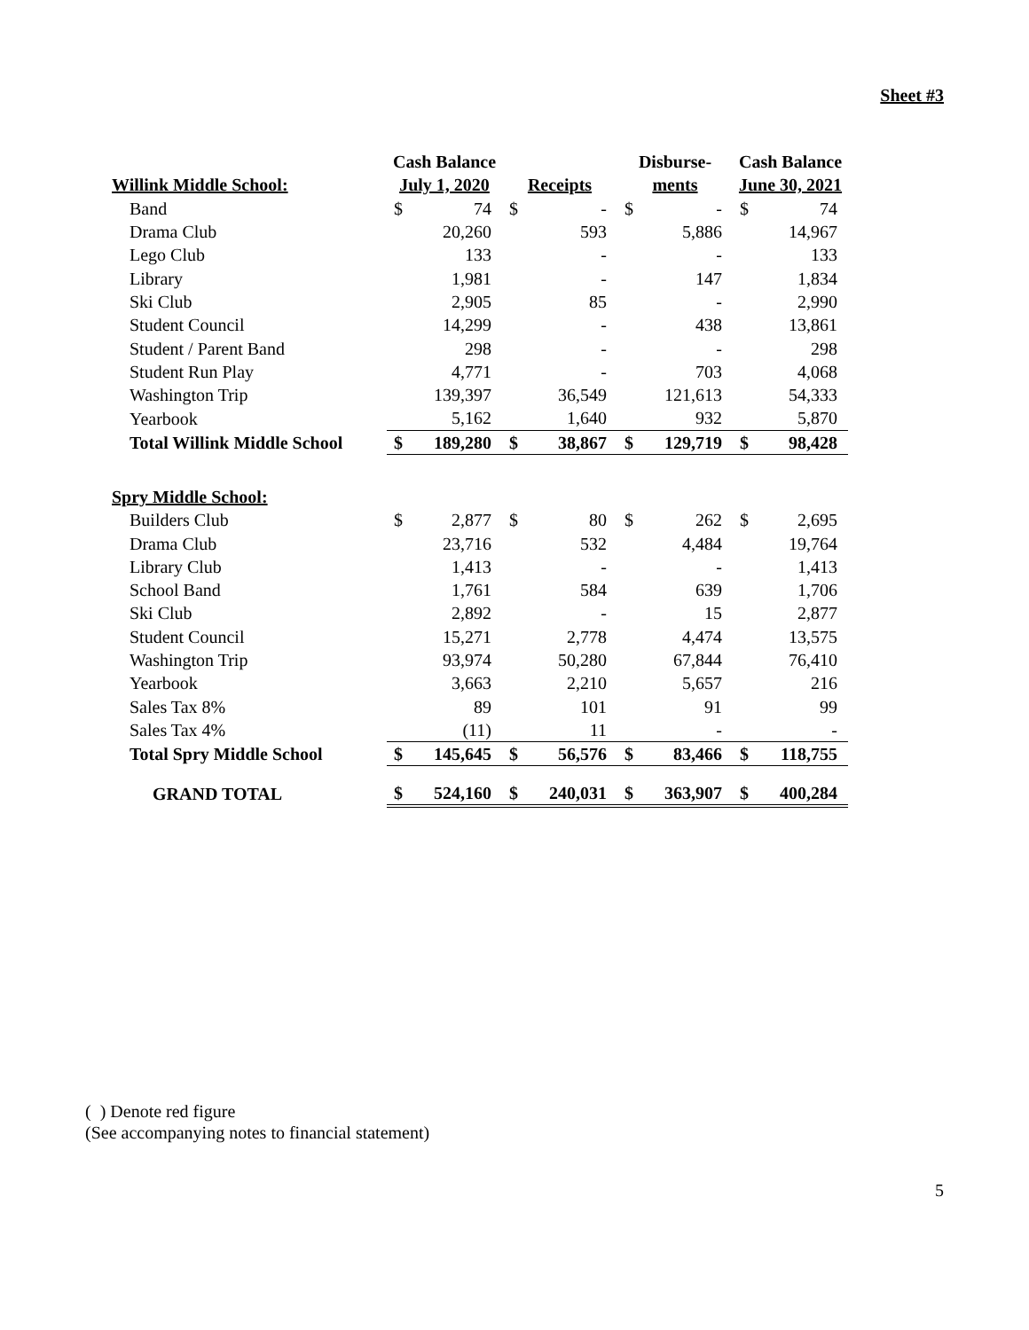Sheet #3
| | Cash Balance | | | | Disburse- | | Cash Balance | |
| --- | --- | --- | --- | --- | --- | --- | --- | --- |
| Willink Middle School: | July 1, 2020 | | Receipts | | ments | | June 30, 2021 | |
| Band | $ | 74 | $ | - | $ | - | $ | 74 |
| Drama Club | | 20,260 | | 593 | | 5,886 | | 14,967 |
| Lego Club | | 133 | | - | | - | | 133 |
| Library | | 1,981 | | - | | 147 | | 1,834 |
| Ski Club | | 2,905 | | 85 | | - | | 2,990 |
| Student Council | | 14,299 | | - | | 438 | | 13,861 |
| Student / Parent Band | | 298 | | - | | - | | 298 |
| Student Run Play | | 4,771 | | - | | 703 | | 4,068 |
| Washington Trip | | 139,397 | | 36,549 | | 121,613 | | 54,333 |
| Yearbook | | 5,162 | | 1,640 | | 932 | | 5,870 |
| Total Willink Middle School | $ | 189,280 | $ | 38,867 | $ | 129,719 | $ | 98,428 |
| Spry Middle School: | | | | | | | | |
| Builders Club | $ | 2,877 | $ | 80 | $ | 262 | $ | 2,695 |
| Drama Club | | 23,716 | | 532 | | 4,484 | | 19,764 |
| Library Club | | 1,413 | | - | | - | | 1,413 |
| School Band | | 1,761 | | 584 | | 639 | | 1,706 |
| Ski Club | | 2,892 | | - | | 15 | | 2,877 |
| Student Council | | 15,271 | | 2,778 | | 4,474 | | 13,575 |
| Washington Trip | | 93,974 | | 50,280 | | 67,844 | | 76,410 |
| Yearbook | | 3,663 | | 2,210 | | 5,657 | | 216 |
| Sales Tax 8% | | 89 | | 101 | | 91 | | 99 |
| Sales Tax 4% | | (11) | | 11 | | - | | - |
| Total Spry Middle School | $ | 145,645 | $ | 56,576 | $ | 83,466 | $ | 118,755 |
| GRAND TOTAL | $ | 524,160 | $ | 240,031 | $ | 363,907 | $ | 400,284 |
( ) Denote red figure
(See accompanying notes to financial statement)
5